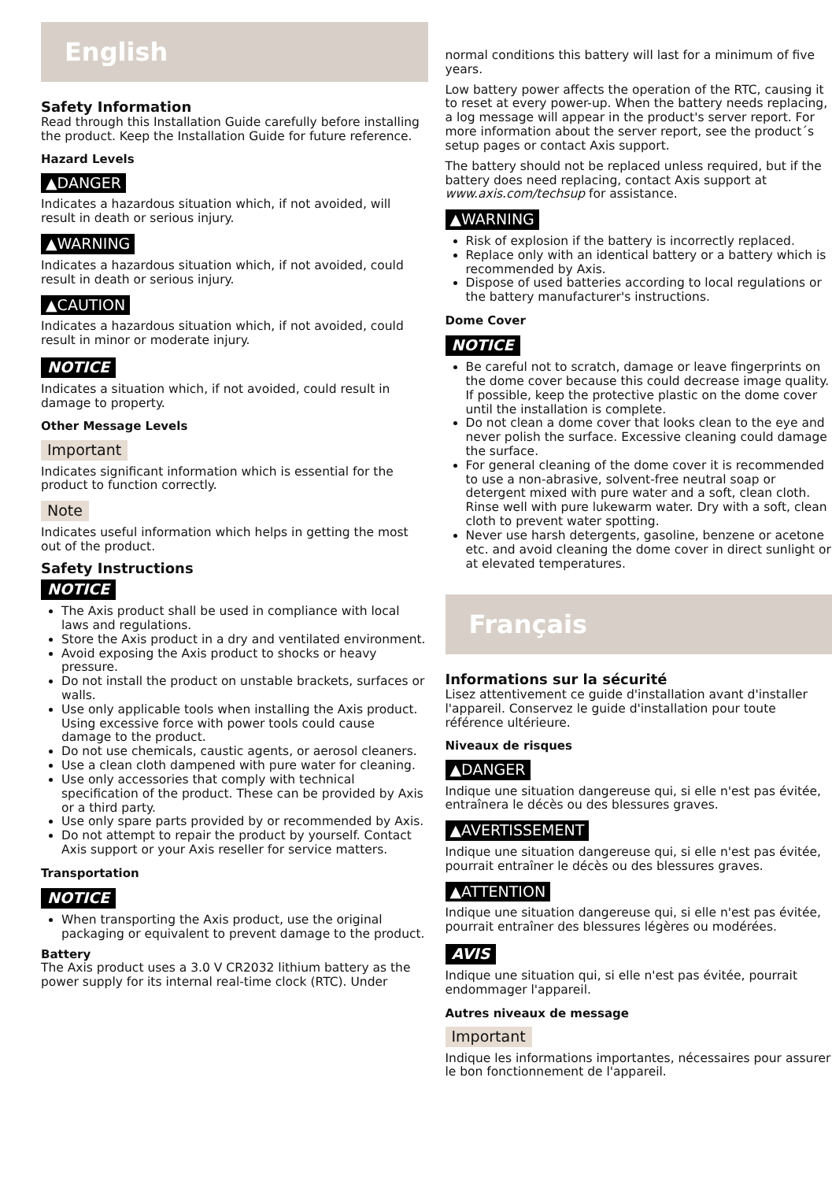English
Safety Information
Read through this Installation Guide carefully before installing the product. Keep the Installation Guide for future reference.
Hazard Levels
▲DANGER
Indicates a hazardous situation which, if not avoided, will result in death or serious injury.
▲WARNING
Indicates a hazardous situation which, if not avoided, could result in death or serious injury.
▲CAUTION
Indicates a hazardous situation which, if not avoided, could result in minor or moderate injury.
NOTICE
Indicates a situation which, if not avoided, could result in damage to property.
Other Message Levels
Important
Indicates significant information which is essential for the product to function correctly.
Note
Indicates useful information which helps in getting the most out of the product.
Safety Instructions
NOTICE
The Axis product shall be used in compliance with local laws and regulations.
Store the Axis product in a dry and ventilated environment.
Avoid exposing the Axis product to shocks or heavy pressure.
Do not install the product on unstable brackets, surfaces or walls.
Use only applicable tools when installing the Axis product. Using excessive force with power tools could cause damage to the product.
Do not use chemicals, caustic agents, or aerosol cleaners.
Use a clean cloth dampened with pure water for cleaning.
Use only accessories that comply with technical specification of the product. These can be provided by Axis or a third party.
Use only spare parts provided by or recommended by Axis.
Do not attempt to repair the product by yourself. Contact Axis support or your Axis reseller for service matters.
Transportation
NOTICE
When transporting the Axis product, use the original packaging or equivalent to prevent damage to the product.
Battery
The Axis product uses a 3.0 V CR2032 lithium battery as the power supply for its internal real-time clock (RTC). Under
normal conditions this battery will last for a minimum of five years.
Low battery power affects the operation of the RTC, causing it to reset at every power-up. When the battery needs replacing, a log message will appear in the product's server report. For more information about the server report, see the product´s setup pages or contact Axis support.
The battery should not be replaced unless required, but if the battery does need replacing, contact Axis support at www.axis.com/techsup for assistance.
▲WARNING
Risk of explosion if the battery is incorrectly replaced.
Replace only with an identical battery or a battery which is recommended by Axis.
Dispose of used batteries according to local regulations or the battery manufacturer's instructions.
Dome Cover
NOTICE
Be careful not to scratch, damage or leave fingerprints on the dome cover because this could decrease image quality. If possible, keep the protective plastic on the dome cover until the installation is complete.
Do not clean a dome cover that looks clean to the eye and never polish the surface. Excessive cleaning could damage the surface.
For general cleaning of the dome cover it is recommended to use a non-abrasive, solvent-free neutral soap or detergent mixed with pure water and a soft, clean cloth. Rinse well with pure lukewarm water. Dry with a soft, clean cloth to prevent water spotting.
Never use harsh detergents, gasoline, benzene or acetone etc. and avoid cleaning the dome cover in direct sunlight or at elevated temperatures.
Français
Informations sur la sécurité
Lisez attentivement ce guide d'installation avant d'installer l'appareil. Conservez le guide d'installation pour toute référence ultérieure.
Niveaux de risques
▲DANGER
Indique une situation dangereuse qui, si elle n'est pas évitée, entraînera le décès ou des blessures graves.
▲AVERTISSEMENT
Indique une situation dangereuse qui, si elle n'est pas évitée, pourrait entraîner le décès ou des blessures graves.
▲ATTENTION
Indique une situation dangereuse qui, si elle n'est pas évitée, pourrait entraîner des blessures légères ou modérées.
AVIS
Indique une situation qui, si elle n'est pas évitée, pourrait endommager l'appareil.
Autres niveaux de message
Important
Indique les informations importantes, nécessaires pour assurer le bon fonctionnement de l'appareil.